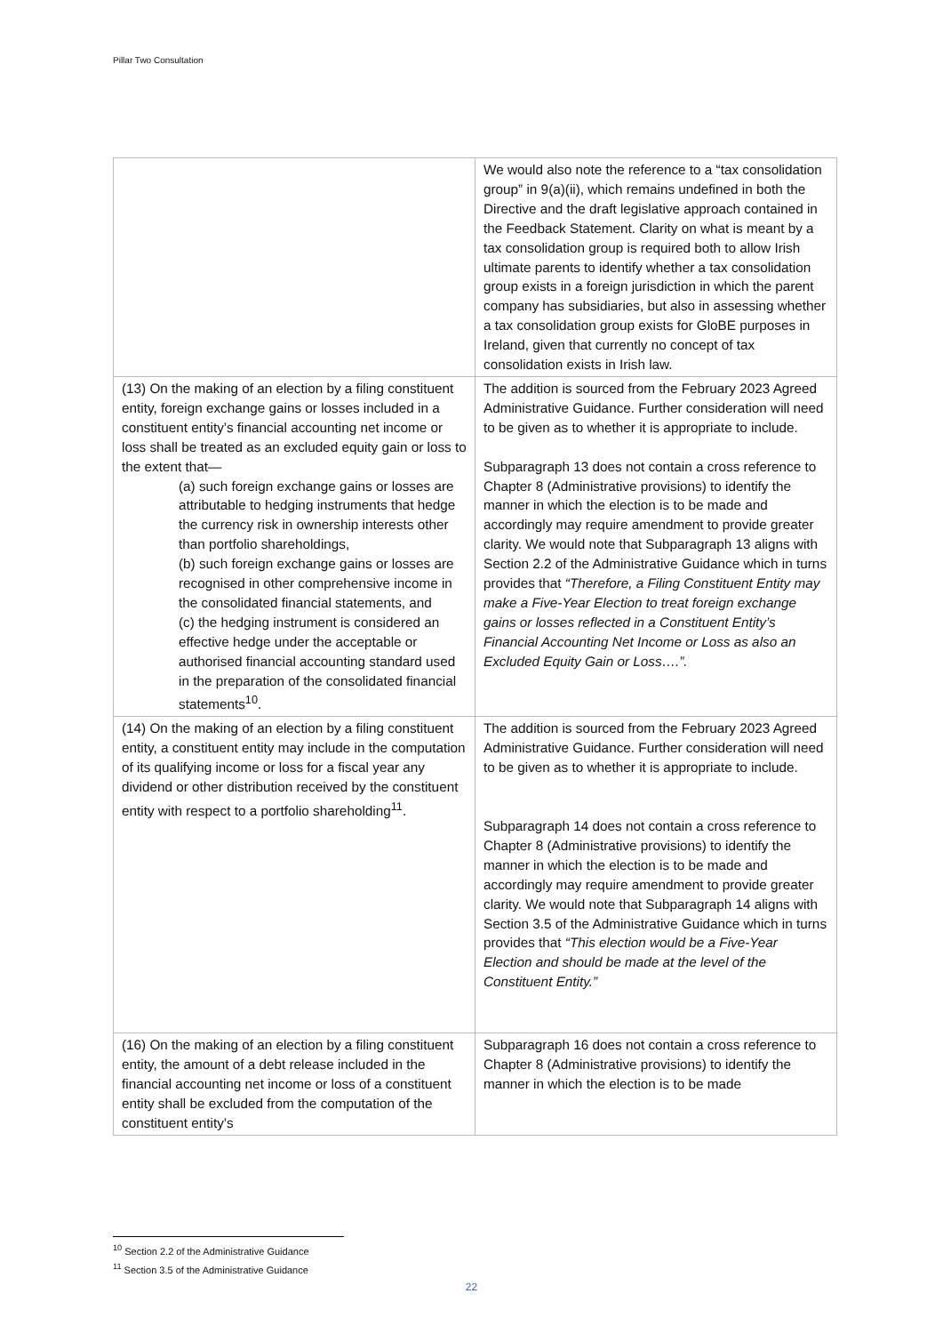Pillar Two Consultation
| | We would also note the reference to a “tax consolidation group” in 9(a)(ii), which remains undefined in both the Directive and the draft legislative approach contained in the Feedback Statement. Clarity on what is meant by a tax consolidation group is required both to allow Irish ultimate parents to identify whether a tax consolidation group exists in a foreign jurisdiction in which the parent company has subsidiaries, but also in assessing whether a tax consolidation group exists for GloBE purposes in Ireland, given that currently no concept of tax consolidation exists in Irish law. |
| (13) On the making of an election by a filing constituent entity, foreign exchange gains or losses included in a constituent entity’s financial accounting net income or loss shall be treated as an excluded equity gain or loss to the extent that— (a) such foreign exchange gains or losses are attributable to hedging instruments that hedge the currency risk in ownership interests other than portfolio shareholdings, (b) such foreign exchange gains or losses are recognised in other comprehensive income in the consolidated financial statements, and (c) the hedging instrument is considered an effective hedge under the acceptable or authorised financial accounting standard used in the preparation of the consolidated financial statements<sup>10</sup>. | The addition is sourced from the February 2023 Agreed Administrative Guidance. Further consideration will need to be given as to whether it is appropriate to include. Subparagraph 13 does not contain a cross reference to Chapter 8 (Administrative provisions) to identify the manner in which the election is to be made and accordingly may require amendment to provide greater clarity. We would note that Subparagraph 13 aligns with Section 2.2 of the Administrative Guidance which in turns provides that “Therefore, a Filing Constituent Entity may make a Five-Year Election to treat foreign exchange gains or losses reflected in a Constituent Entity’s Financial Accounting Net Income or Loss as also an Excluded Equity Gain or Loss….”. |
| (14) On the making of an election by a filing constituent entity, a constituent entity may include in the computation of its qualifying income or loss for a fiscal year any dividend or other distribution received by the constituent entity with respect to a portfolio shareholding<sup>11</sup>. | The addition is sourced from the February 2023 Agreed Administrative Guidance. Further consideration will need to be given as to whether it is appropriate to include. Subparagraph 14 does not contain a cross reference to Chapter 8 (Administrative provisions) to identify the manner in which the election is to be made and accordingly may require amendment to provide greater clarity. We would note that Subparagraph 14 aligns with Section 3.5 of the Administrative Guidance which in turns provides that “This election would be a Five-Year Election and should be made at the level of the Constituent Entity.” |
| (16) On the making of an election by a filing constituent entity, the amount of a debt release included in the financial accounting net income or loss of a constituent entity shall be excluded from the computation of the constituent entity’s | Subparagraph 16 does not contain a cross reference to Chapter 8 (Administrative provisions) to identify the manner in which the election is to be made |
<sup>10</sup> Section 2.2 of the Administrative Guidance
<sup>11</sup> Section 3.5 of the Administrative Guidance
22